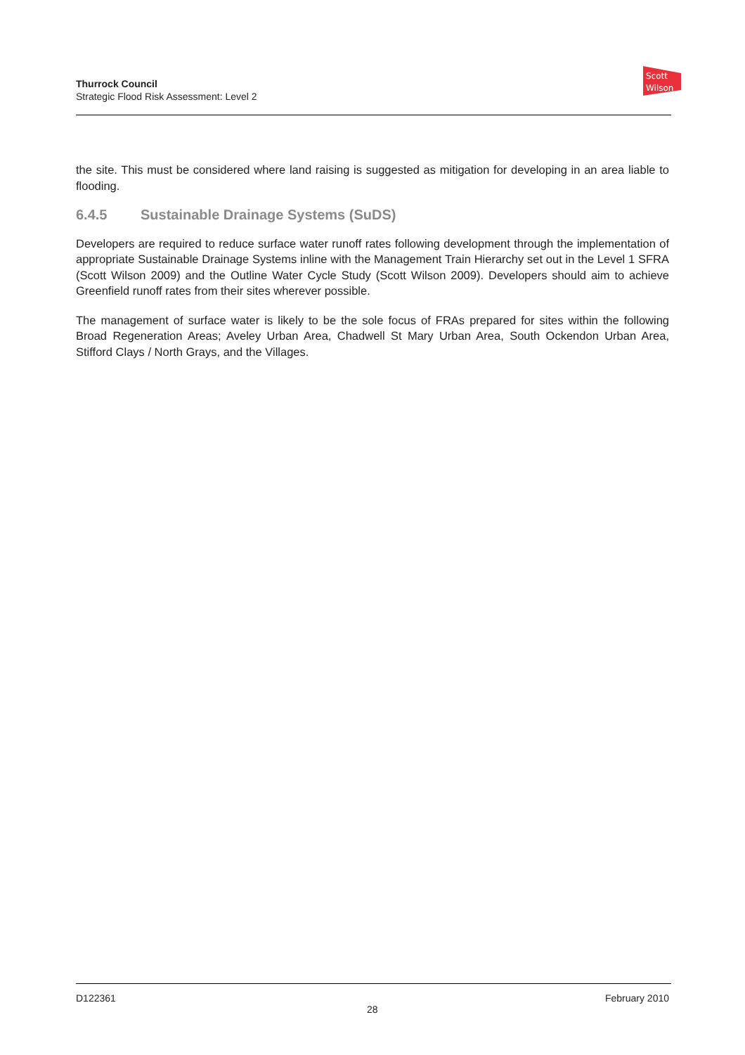Thurrock Council
Strategic Flood Risk Assessment: Level 2
Scott
Wilson
the site. This must be considered where land raising is suggested as mitigation for developing in an area liable to flooding.
6.4.5 Sustainable Drainage Systems (SuDS)
Developers are required to reduce surface water runoff rates following development through the implementation of appropriate Sustainable Drainage Systems inline with the Management Train Hierarchy set out in the Level 1 SFRA (Scott Wilson 2009) and the Outline Water Cycle Study (Scott Wilson 2009). Developers should aim to achieve Greenfield runoff rates from their sites wherever possible.
The management of surface water is likely to be the sole focus of FRAs prepared for sites within the following Broad Regeneration Areas; Aveley Urban Area, Chadwell St Mary Urban Area, South Ockendon Urban Area, Stifford Clays / North Grays, and the Villages.
D122361 February 2010
28